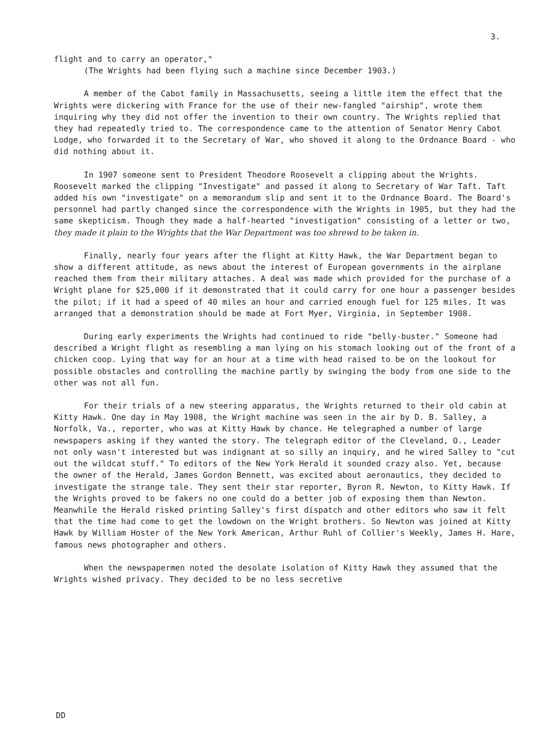3.
flight and to carry an operator,"
(The Wrights had been flying such a machine since December 1903.)
A member of the Cabot family in Massachusetts, seeing a little item the effect that the Wrights were dickering with France for the use of their new-fangled "airship", wrote them inquiring why they did not offer the invention to their own country. The Wrights replied that they had repeatedly tried to. The correspondence came to the attention of Senator Henry Cabot Lodge, who forwarded it to the Secretary of War, who shoved it along to the Ordnance Board - who did nothing about it.
In 1907 someone sent to President Theodore Roosevelt a clipping about the Wrights. Roosevelt marked the clipping "Investigate" and passed it along to Secretary of War Taft. Taft added his own "investigate" on a memorandum slip and sent it to the Ordnance Board. The Board's personnel had partly changed since the correspondence with the Wrights in 1905, but they had the same skepticism. Though they made a half-hearted "investigation" consisting of a letter or two, they made it plain to the Wrights that the War Department was too shrewd to be taken in.
Finally, nearly four years after the flight at Kitty Hawk, the War Department began to show a different attitude, as news about the interest of European governments in the airplane reached them from their military attaches. A deal was made which provided for the purchase of a Wright plane for $25,000 if it demonstrated that it could carry for one hour a passenger besides the pilot; if it had a speed of 40 miles an hour and carried enough fuel for 125 miles. It was arranged that a demonstration should be made at Fort Myer, Virginia, in September 1908.
During early experiments the Wrights had continued to ride "belly-buster." Someone had described a Wright flight as resembling a man lying on his stomach looking out of the front of a chicken coop. Lying that way for an hour at a time with head raised to be on the lookout for possible obstacles and controlling the machine partly by swinging the body from one side to the other was not all fun.
For their trials of a new steering apparatus, the Wrights returned to their old cabin at Kitty Hawk. One day in May 1908, the Wright machine was seen in the air by D. B. Salley, a Norfolk, Va., reporter, who was at Kitty Hawk by chance. He telegraphed a number of large newspapers asking if they wanted the story. The telegraph editor of the Cleveland, O., Leader not only wasn't interested but was indignant at so silly an inquiry, and he wired Salley to "cut out the wildcat stuff." To editors of the New York Herald it sounded crazy also. Yet, because the owner of the Herald, James Gordon Bennett, was excited about aeronautics, they decided to investigate the strange tale. They sent their star reporter, Byron R. Newton, to Kitty Hawk. If the Wrights proved to be fakers no one could do a better job of exposing them than Newton. Meanwhile the Herald risked printing Salley's first dispatch and other editors who saw it felt that the time had come to get the lowdown on the Wright brothers. So Newton was joined at Kitty Hawk by William Hoster of the New York American, Arthur Ruhl of Collier's Weekly, James H. Hare, famous news photographer and others.
When the newspapermen noted the desolate isolation of Kitty Hawk they assumed that the Wrights wished privacy. They decided to be no less secretive
DD